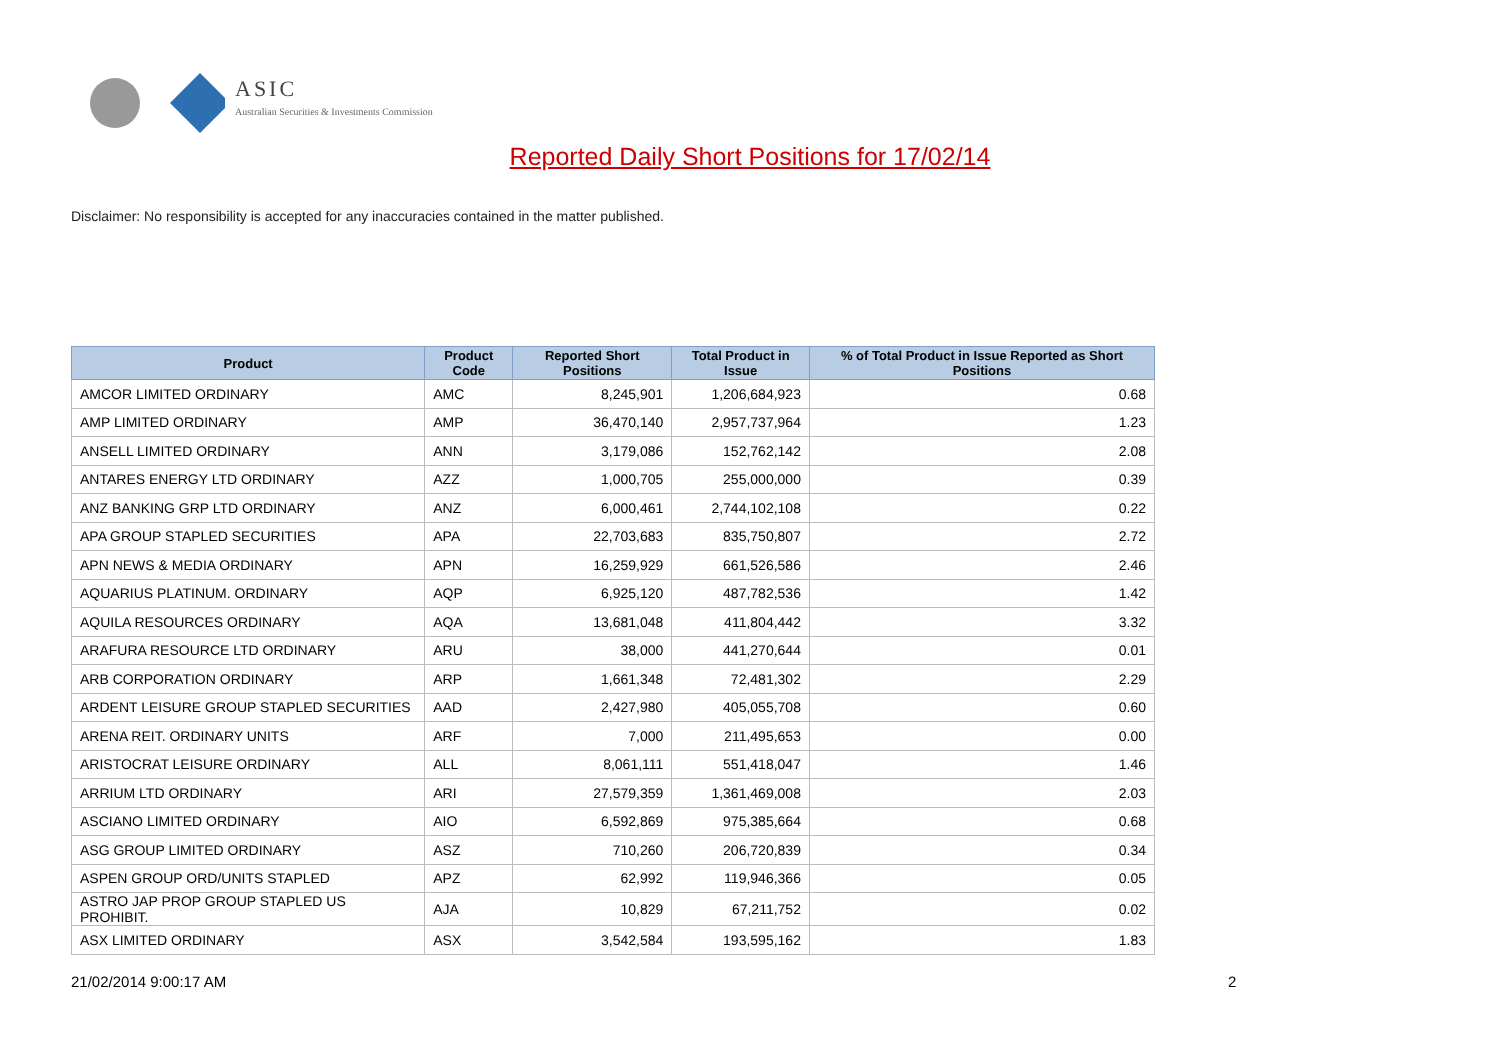ASIC
Australian Securities & Investments Commission
Reported Daily Short Positions for 17/02/14
Disclaimer: No responsibility is accepted for any inaccuracies contained in the matter published.
| Product | Product Code | Reported Short Positions | Total Product in Issue | % of Total Product in Issue Reported as Short Positions |
| --- | --- | --- | --- | --- |
| AMCOR LIMITED ORDINARY | AMC | 8,245,901 | 1,206,684,923 | 0.68 |
| AMP LIMITED ORDINARY | AMP | 36,470,140 | 2,957,737,964 | 1.23 |
| ANSELL LIMITED ORDINARY | ANN | 3,179,086 | 152,762,142 | 2.08 |
| ANTARES ENERGY LTD ORDINARY | AZZ | 1,000,705 | 255,000,000 | 0.39 |
| ANZ BANKING GRP LTD ORDINARY | ANZ | 6,000,461 | 2,744,102,108 | 0.22 |
| APA GROUP STAPLED SECURITIES | APA | 22,703,683 | 835,750,807 | 2.72 |
| APN NEWS & MEDIA ORDINARY | APN | 16,259,929 | 661,526,586 | 2.46 |
| AQUARIUS PLATINUM. ORDINARY | AQP | 6,925,120 | 487,782,536 | 1.42 |
| AQUILA RESOURCES ORDINARY | AQA | 13,681,048 | 411,804,442 | 3.32 |
| ARAFURA RESOURCE LTD ORDINARY | ARU | 38,000 | 441,270,644 | 0.01 |
| ARB CORPORATION ORDINARY | ARP | 1,661,348 | 72,481,302 | 2.29 |
| ARDENT LEISURE GROUP STAPLED SECURITIES | AAD | 2,427,980 | 405,055,708 | 0.60 |
| ARENA REIT. ORDINARY UNITS | ARF | 7,000 | 211,495,653 | 0.00 |
| ARISTOCRAT LEISURE ORDINARY | ALL | 8,061,111 | 551,418,047 | 1.46 |
| ARRIUM LTD ORDINARY | ARI | 27,579,359 | 1,361,469,008 | 2.03 |
| ASCIANO LIMITED ORDINARY | AIO | 6,592,869 | 975,385,664 | 0.68 |
| ASG GROUP LIMITED ORDINARY | ASZ | 710,260 | 206,720,839 | 0.34 |
| ASPEN GROUP ORD/UNITS STAPLED | APZ | 62,992 | 119,946,366 | 0.05 |
| ASTRO JAP PROP GROUP STAPLED US PROHIBIT. | AJA | 10,829 | 67,211,752 | 0.02 |
| ASX LIMITED ORDINARY | ASX | 3,542,584 | 193,595,162 | 1.83 |
21/02/2014 9:00:17 AM 2